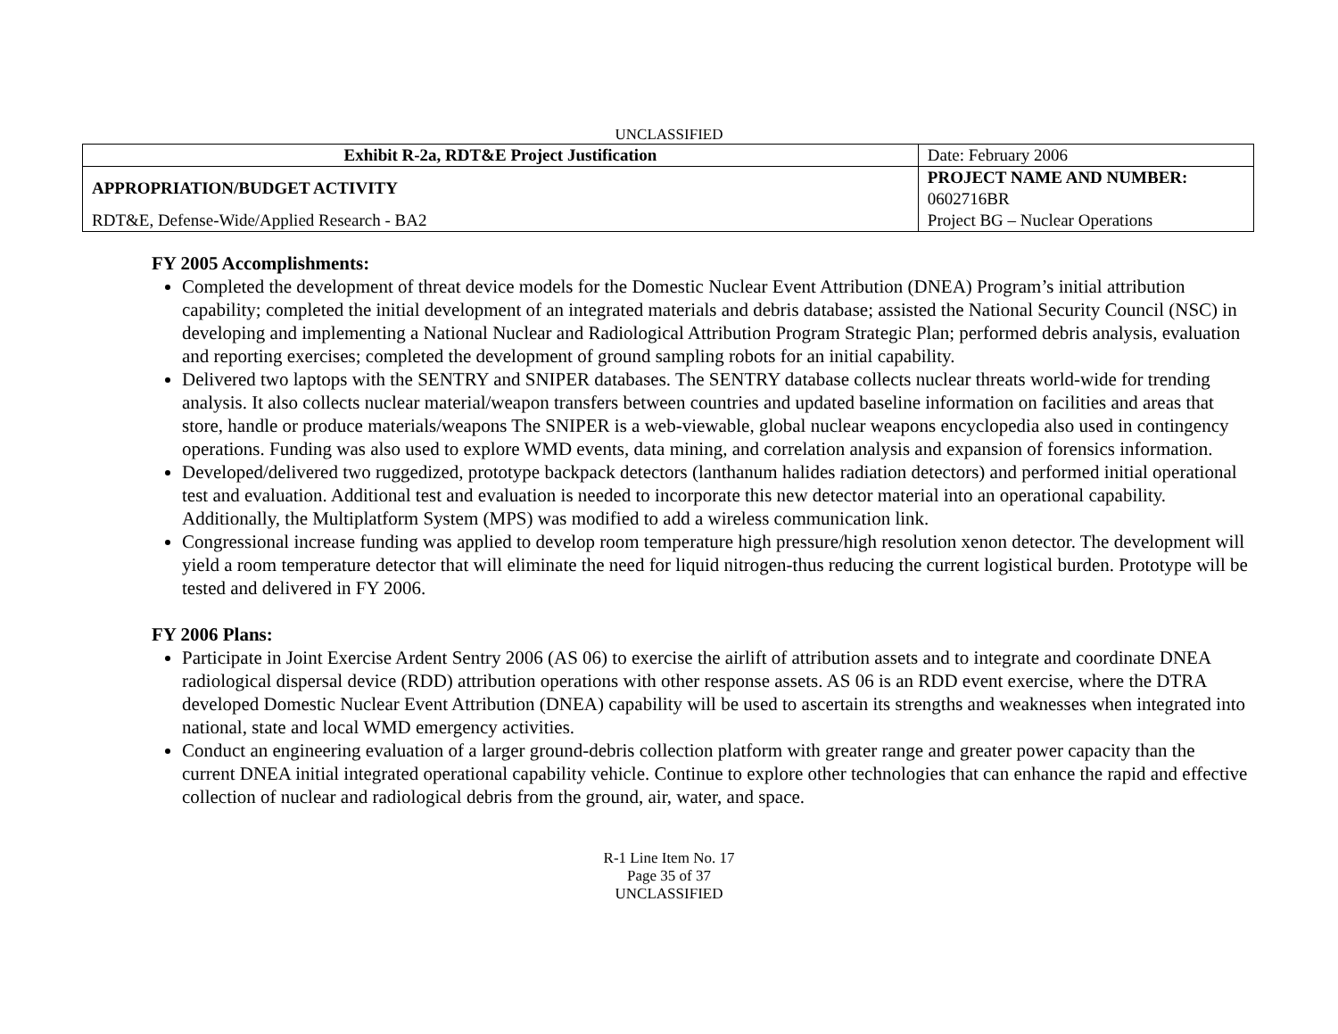UNCLASSIFIED
| Exhibit R-2a, RDT&E Project Justification | | Date: February 2006 |
| APPROPRIATION/BUDGET ACTIVITY | PROJECT NAME AND NUMBER: 0602716BR | |
| RDT&E, Defense-Wide/Applied Research - BA2 | Project BG – Nuclear Operations | |
FY 2005 Accomplishments:
Completed the development of threat device models for the Domestic Nuclear Event Attribution (DNEA) Program’s initial attribution capability; completed the initial development of an integrated materials and debris database; assisted the National Security Council (NSC) in developing and implementing a National Nuclear and Radiological Attribution Program Strategic Plan; performed debris analysis, evaluation and reporting exercises; completed the development of ground sampling robots for an initial capability.
Delivered two laptops with the SENTRY and SNIPER databases. The SENTRY database collects nuclear threats world-wide for trending analysis. It also collects nuclear material/weapon transfers between countries and updated baseline information on facilities and areas that store, handle or produce materials/weapons The SNIPER is a web-viewable, global nuclear weapons encyclopedia also used in contingency operations. Funding was also used to explore WMD events, data mining, and correlation analysis and expansion of forensics information.
Developed/delivered two ruggedized, prototype backpack detectors (lanthanum halides radiation detectors) and performed initial operational test and evaluation. Additional test and evaluation is needed to incorporate this new detector material into an operational capability. Additionally, the Multiplatform System (MPS) was modified to add a wireless communication link.
Congressional increase funding was applied to develop room temperature high pressure/high resolution xenon detector. The development will yield a room temperature detector that will eliminate the need for liquid nitrogen-thus reducing the current logistical burden. Prototype will be tested and delivered in FY 2006.
FY 2006 Plans:
Participate in Joint Exercise Ardent Sentry 2006 (AS 06) to exercise the airlift of attribution assets and to integrate and coordinate DNEA radiological dispersal device (RDD) attribution operations with other response assets. AS 06 is an RDD event exercise, where the DTRA developed Domestic Nuclear Event Attribution (DNEA) capability will be used to ascertain its strengths and weaknesses when integrated into national, state and local WMD emergency activities.
Conduct an engineering evaluation of a larger ground-debris collection platform with greater range and greater power capacity than the current DNEA initial integrated operational capability vehicle. Continue to explore other technologies that can enhance the rapid and effective collection of nuclear and radiological debris from the ground, air, water, and space.
R-1 Line Item No. 17
Page 35 of 37
UNCLASSIFIED